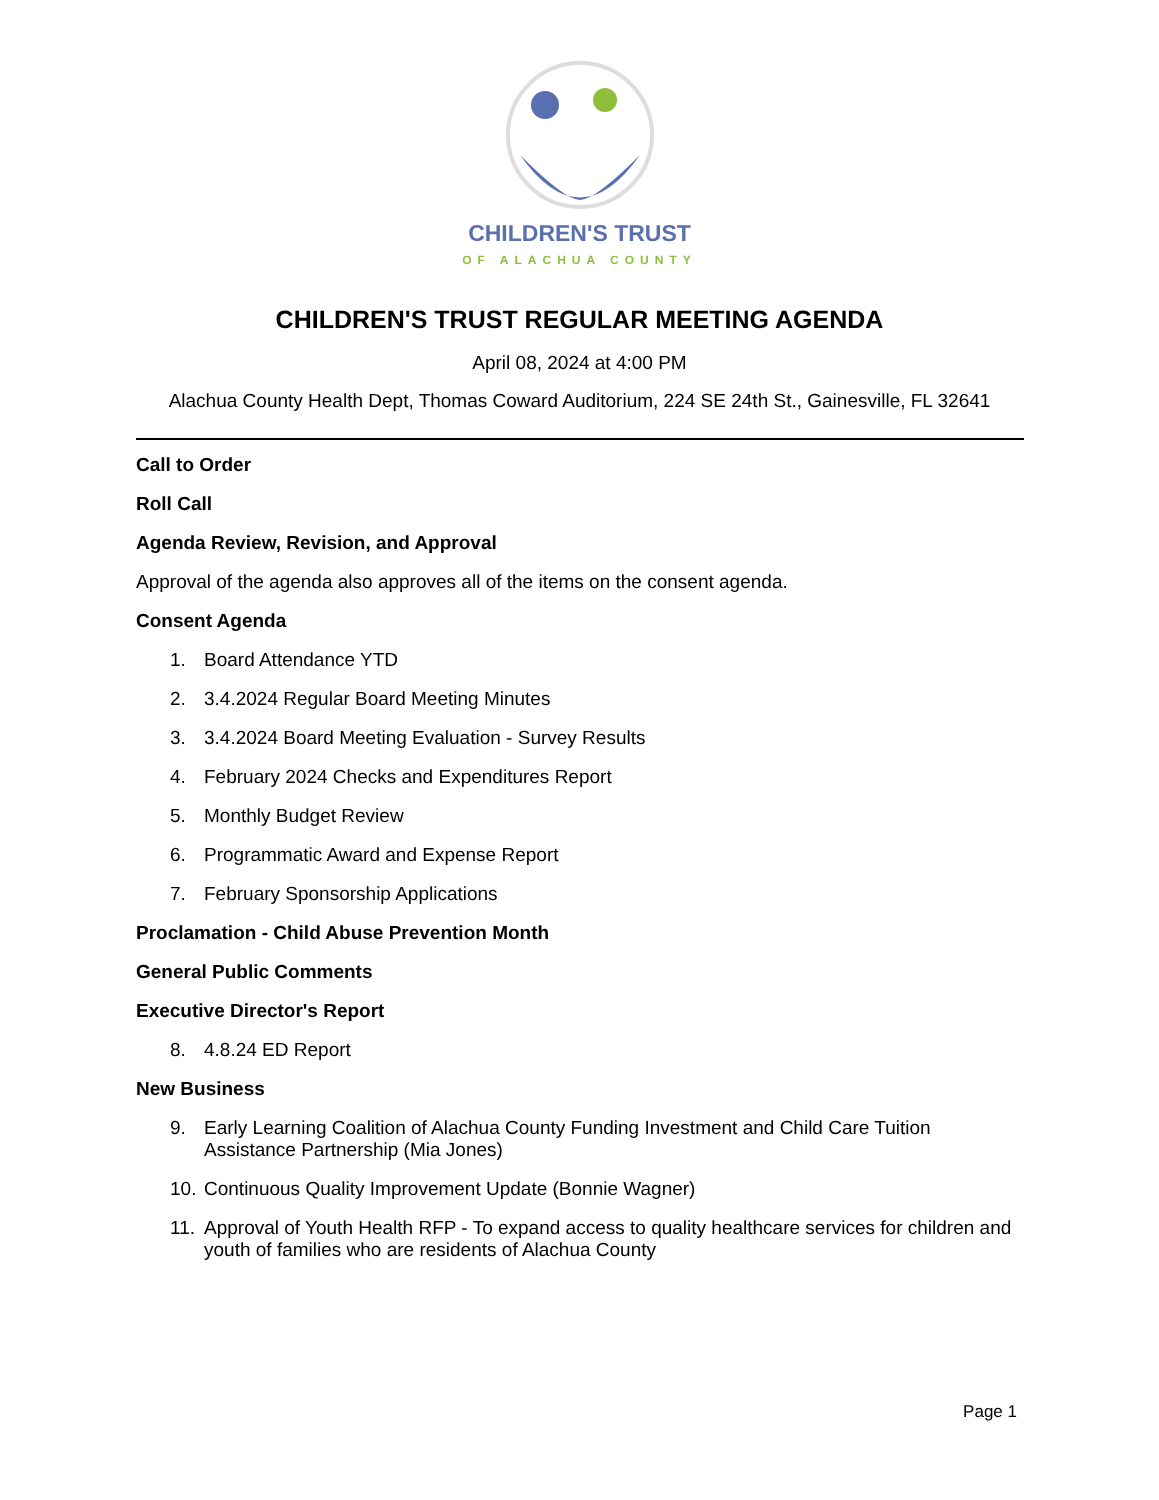CHILDREN'S TRUST
OF ALACHUA COUNTY
CHILDREN'S TRUST REGULAR MEETING AGENDA
April 08, 2024 at 4:00 PM
Alachua County Health Dept, Thomas Coward Auditorium, 224 SE 24th St., Gainesville, FL 32641
Call to Order
Roll Call
Agenda Review, Revision, and Approval
Approval of the agenda also approves all of the items on the consent agenda.
Consent Agenda
1. Board Attendance YTD
2. 3.4.2024 Regular Board Meeting Minutes
3. 3.4.2024 Board Meeting Evaluation - Survey Results
4. February 2024 Checks and Expenditures Report
5. Monthly Budget Review
6. Programmatic Award and Expense Report
7. February Sponsorship Applications
Proclamation - Child Abuse Prevention Month
General Public Comments
Executive Director's Report
8. 4.8.24 ED Report
New Business
9. Early Learning Coalition of Alachua County Funding Investment and Child Care Tuition Assistance Partnership (Mia Jones)
10. Continuous Quality Improvement Update (Bonnie Wagner)
11. Approval of Youth Health RFP - To expand access to quality healthcare services for children and youth of families who are residents of Alachua County
Page 1